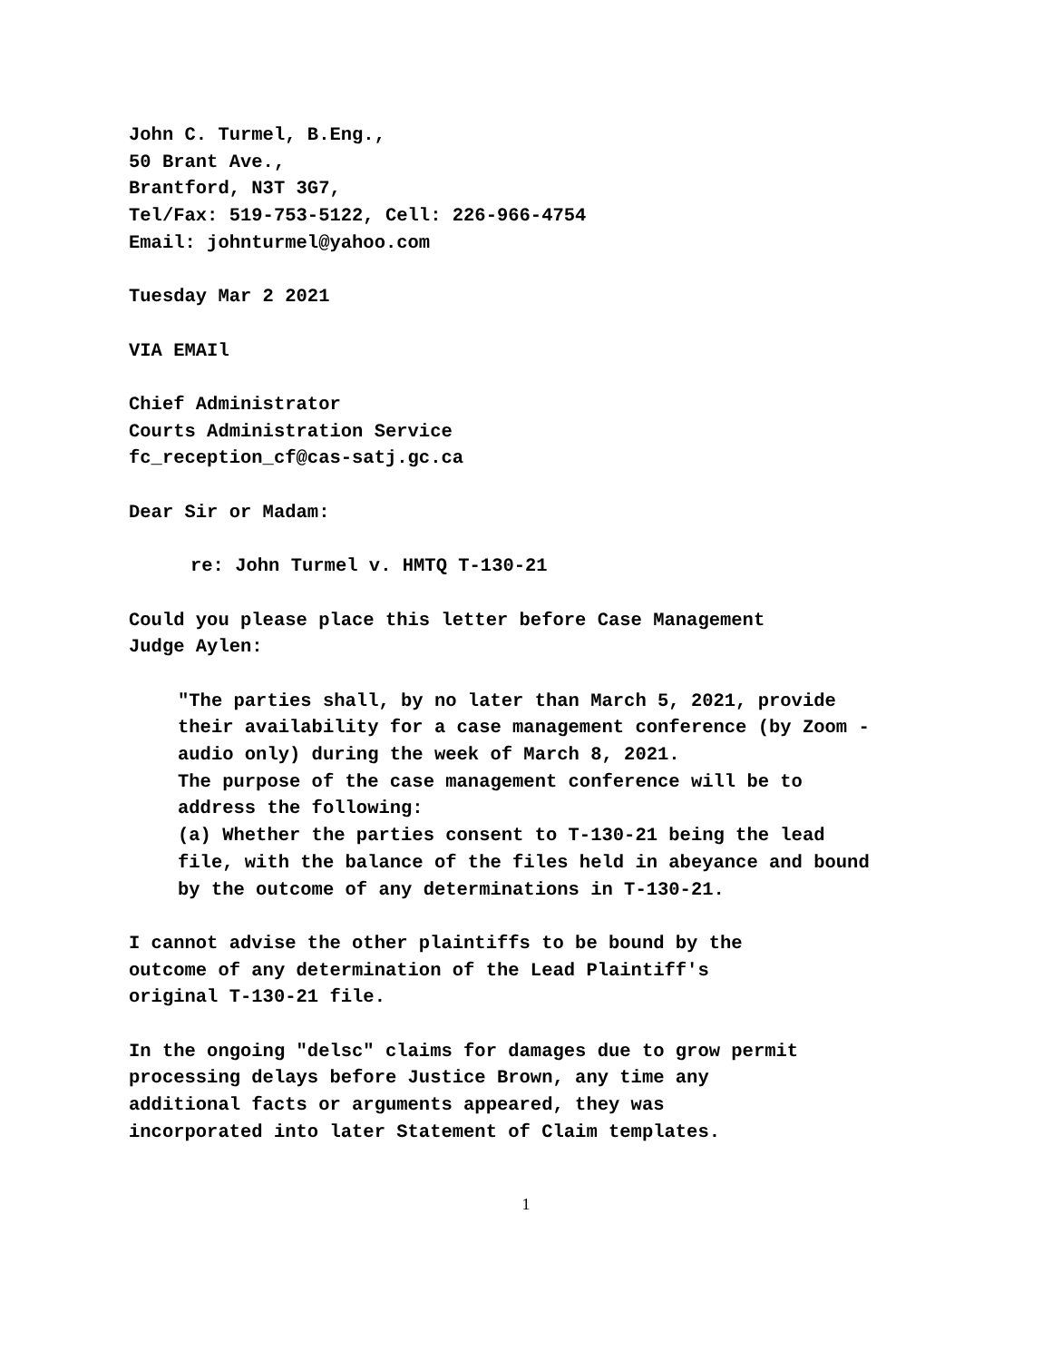John C. Turmel, B.Eng.,
50 Brant Ave.,
Brantford, N3T 3G7,
Tel/Fax: 519-753-5122, Cell: 226-966-4754
Email: johnturmel@yahoo.com
Tuesday Mar 2 2021
VIA EMAIl
Chief Administrator
Courts Administration Service
fc_reception_cf@cas-satj.gc.ca
Dear Sir or Madam:
re: John Turmel v. HMTQ T-130-21
Could you please place this letter before Case Management
Judge Aylen:
"The parties shall, by no later than March 5, 2021, provide their availability for a case management conference (by Zoom - audio only) during the week of March 8, 2021.
The purpose of the case management conference will be to address the following:
(a) Whether the parties consent to T-130-21 being the lead file, with the balance of the files held in abeyance and bound by the outcome of any determinations in T-130-21.
I cannot advise the other plaintiffs to be bound by the
outcome of any determination of the Lead Plaintiff's
original T-130-21 file.
In the ongoing "delsc" claims for damages due to grow permit
processing delays before Justice Brown, any time any
additional facts or arguments appeared, they was
incorporated into later Statement of Claim templates.
1